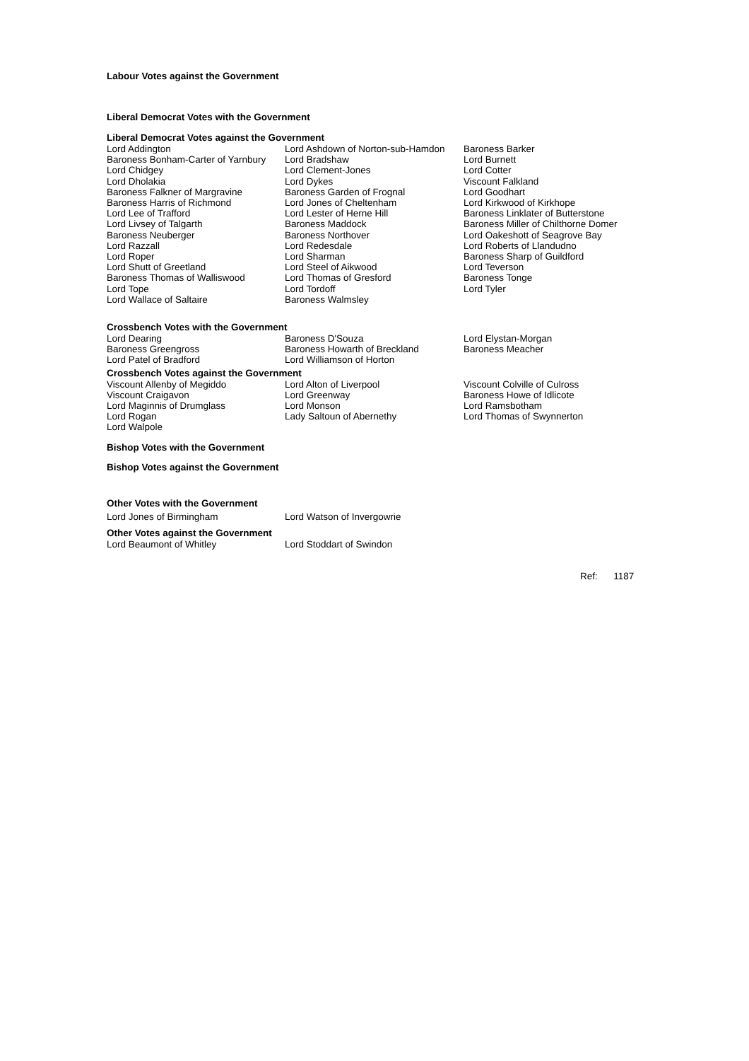Labour Votes against the Government
Liberal Democrat Votes with the Government
Liberal Democrat Votes against the Government
| Lord Addington | Lord Ashdown of Norton-sub-Hamdon | Baroness Barker |
| Baroness Bonham-Carter of Yarnbury | Lord Bradshaw | Lord Burnett |
| Lord Chidgey | Lord Clement-Jones | Lord Cotter |
| Lord Dholakia | Lord Dykes | Viscount Falkland |
| Baroness Falkner of Margravine | Baroness Garden of Frognal | Lord Goodhart |
| Baroness Harris of Richmond | Lord Jones of Cheltenham | Lord Kirkwood of Kirkhope |
| Lord Lee of Trafford | Lord Lester of Herne Hill | Baroness Linklater of Butterstone |
| Lord Livsey of Talgarth | Baroness Maddock | Baroness Miller of Chilthorne Domer |
| Baroness Neuberger | Baroness Northover | Lord Oakeshott of Seagrove Bay |
| Lord Razzall | Lord Redesdale | Lord Roberts of Llandudno |
| Lord Roper | Lord Sharman | Baroness Sharp of Guildford |
| Lord Shutt of Greetland | Lord Steel of Aikwood | Lord Teverson |
| Baroness Thomas of Walliswood | Lord Thomas of Gresford | Baroness Tonge |
| Lord Tope | Lord Tordoff | Lord Tyler |
| Lord Wallace of Saltaire | Baroness Walmsley | |
Crossbench Votes with the Government
| Lord Dearing | Baroness D'Souza | Lord Elystan-Morgan |
| Baroness Greengross | Baroness Howarth of Breckland | Baroness Meacher |
| Lord Patel of Bradford | Lord Williamson of Horton | |
Crossbench Votes against the Government
| Viscount Allenby of Megiddo | Lord Alton of Liverpool | Viscount Colville of Culross |
| Viscount Craigavon | Lord Greenway | Baroness Howe of Idlicote |
| Lord Maginnis of Drumglass | Lord Monson | Lord Ramsbotham |
| Lord Rogan | Lady Saltoun of Abernethy | Lord Thomas of Swynnerton |
| Lord Walpole | | |
Bishop Votes with the Government
Bishop Votes against the Government
Other Votes with the Government
| Lord Jones of Birmingham | Lord Watson of Invergowrie |
Other Votes against the Government
| Lord Beaumont of Whitley | Lord Stoddart of Swindon |
Ref: 1187